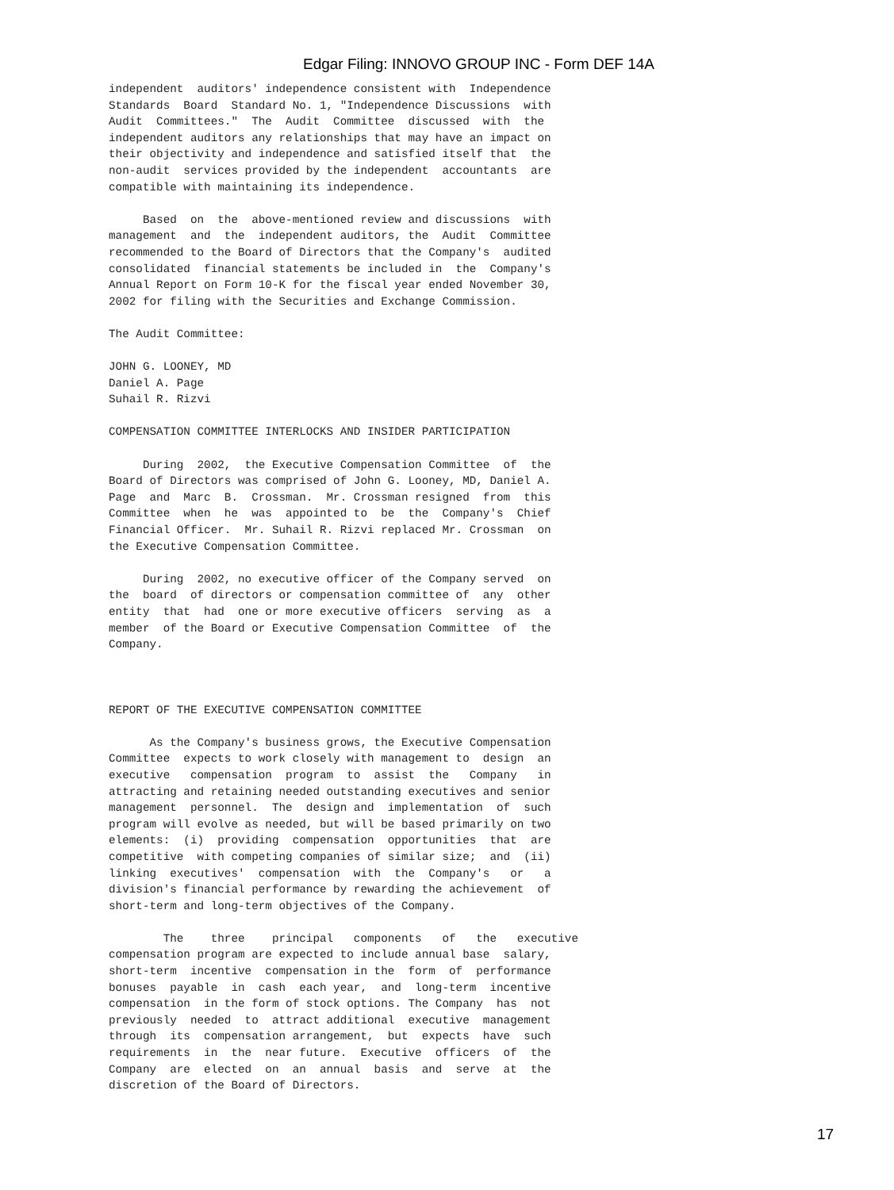Edgar Filing: INNOVO GROUP INC - Form DEF 14A
independent auditors' independence consistent with Independence Standards Board Standard No. 1, "Independence Discussions with Audit Committees." The Audit Committee discussed with the independent auditors any relationships that may have an impact on their objectivity and independence and satisfied itself that the non-audit services provided by the independent accountants are compatible with maintaining its independence. Based on the above-mentioned review and discussions with management and the independent auditors, the Audit Committee recommended to the Board of Directors that the Company's audited consolidated financial statements be included in the Company's Annual Report on Form 10-K for the fiscal year ended November 30, 2002 for filing with the Securities and Exchange Commission. The Audit Committee: JOHN G. LOONEY, MD Daniel A. Page Suhail R. Rizvi COMPENSATION COMMITTEE INTERLOCKS AND INSIDER PARTICIPATION During 2002, the Executive Compensation Committee of the Board of Directors was comprised of John G. Looney, MD, Daniel A. Page and Marc B. Crossman. Mr. Crossman resigned from this Committee when he was appointed to be the Company's Chief Financial Officer. Mr. Suhail R. Rizvi replaced Mr. Crossman on the Executive Compensation Committee. During 2002, no executive officer of the Company served on the board of directors or compensation committee of any other entity that had one or more executive officers serving as a member of the Board or Executive Compensation Committee of the Company. REPORT OF THE EXECUTIVE COMPENSATION COMMITTEE As the Company's business grows, the Executive Compensation Committee expects to work closely with management to design an executive compensation program to assist the Company in attracting and retaining needed outstanding executives and senior management personnel. The design and implementation of such program will evolve as needed, but will be based primarily on two elements: (i) providing compensation opportunities that are competitive with competing companies of similar size; and (ii) linking executives' compensation with the Company's or a division's financial performance by rewarding the achievement of short-term and long-term objectives of the Company. The three principal components of the executive compensation program are expected to include annual base salary, short-term incentive compensation in the form of performance bonuses payable in cash each year, and long-term incentive compensation in the form of stock options. The Company has not previously needed to attract additional executive management through its compensation arrangement, but expects have such requirements in the near future. Executive officers of the Company are elected on an annual basis and serve at the discretion of the Board of Directors.
17